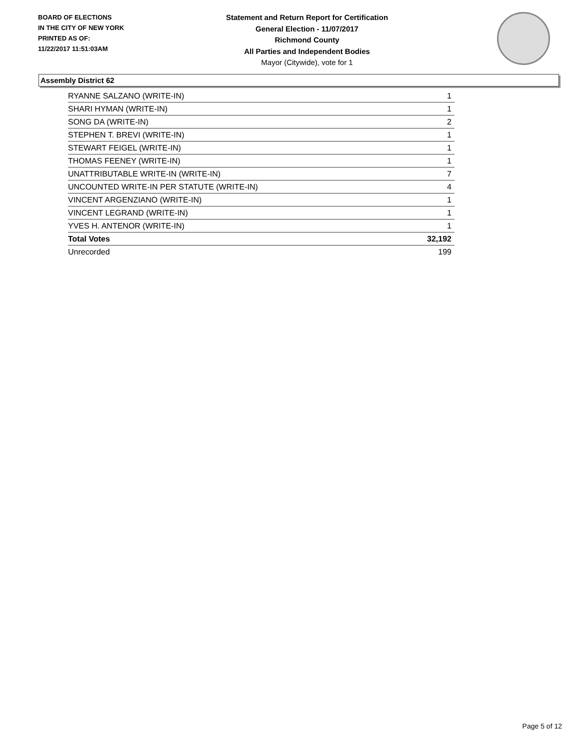BOARD OF ELECTIONS
IN THE CITY OF NEW YORK
PRINTED AS OF:
11/22/2017 11:51:03AM
Statement and Return Report for Certification
General Election - 11/07/2017
Richmond County
All Parties and Independent Bodies
Mayor (Citywide), vote for 1
Assembly District 62
| RYANNE SALZANO (WRITE-IN) | 1 |
| SHARI HYMAN (WRITE-IN) | 1 |
| SONG DA (WRITE-IN) | 2 |
| STEPHEN T. BREVI (WRITE-IN) | 1 |
| STEWART FEIGEL (WRITE-IN) | 1 |
| THOMAS FEENEY (WRITE-IN) | 1 |
| UNATTRIBUTABLE WRITE-IN (WRITE-IN) | 7 |
| UNCOUNTED WRITE-IN PER STATUTE (WRITE-IN) | 4 |
| VINCENT ARGENZIANO (WRITE-IN) | 1 |
| VINCENT LEGRAND (WRITE-IN) | 1 |
| YVES H. ANTENOR (WRITE-IN) | 1 |
| Total Votes | 32,192 |
| Unrecorded | 199 |
Page 5 of 12